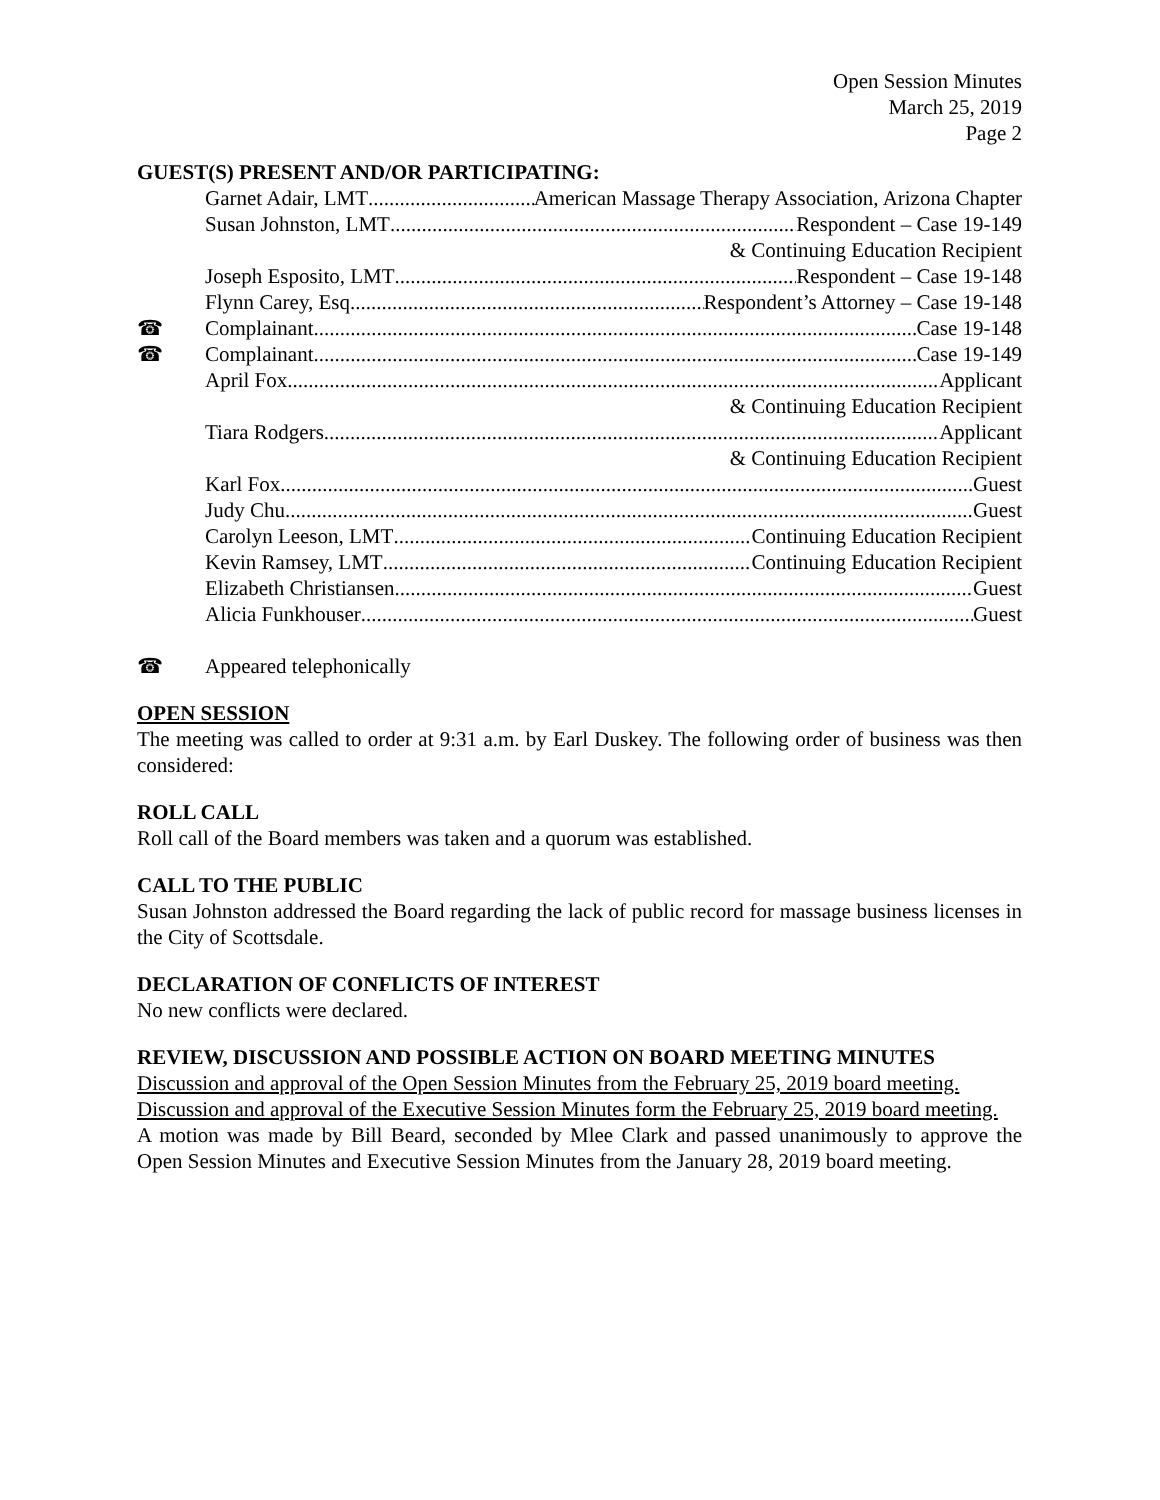Open Session Minutes
March 25, 2019
Page 2
GUEST(S) PRESENT AND/OR PARTICIPATING:
Garnet Adair, LMT American Massage Therapy Association, Arizona Chapter
Susan Johnston, LMT Respondent – Case 19-149
& Continuing Education Recipient
Joseph Esposito, LMT Respondent – Case 19-148
Flynn Carey, Esq Respondent’s Attorney – Case 19-148
☎ Complainant Case 19-148
☎ Complainant Case 19-149
April Fox Applicant
& Continuing Education Recipient
Tiara Rodgers Applicant
& Continuing Education Recipient
Karl Fox Guest
Judy Chu Guest
Carolyn Leeson, LMT Continuing Education Recipient
Kevin Ramsey, LMT Continuing Education Recipient
Elizabeth Christiansen Guest
Alicia Funkhouser Guest
☎ Appeared telephonically
OPEN SESSION
The meeting was called to order at 9:31 a.m. by Earl Duskey. The following order of business was then considered:
ROLL CALL
Roll call of the Board members was taken and a quorum was established.
CALL TO THE PUBLIC
Susan Johnston addressed the Board regarding the lack of public record for massage business licenses in the City of Scottsdale.
DECLARATION OF CONFLICTS OF INTEREST
No new conflicts were declared.
REVIEW, DISCUSSION AND POSSIBLE ACTION ON BOARD MEETING MINUTES
Discussion and approval of the Open Session Minutes from the February 25, 2019 board meeting.
Discussion and approval of the Executive Session Minutes form the February 25, 2019 board meeting.
A motion was made by Bill Beard, seconded by Mlee Clark and passed unanimously to approve the Open Session Minutes and Executive Session Minutes from the January 28, 2019 board meeting.